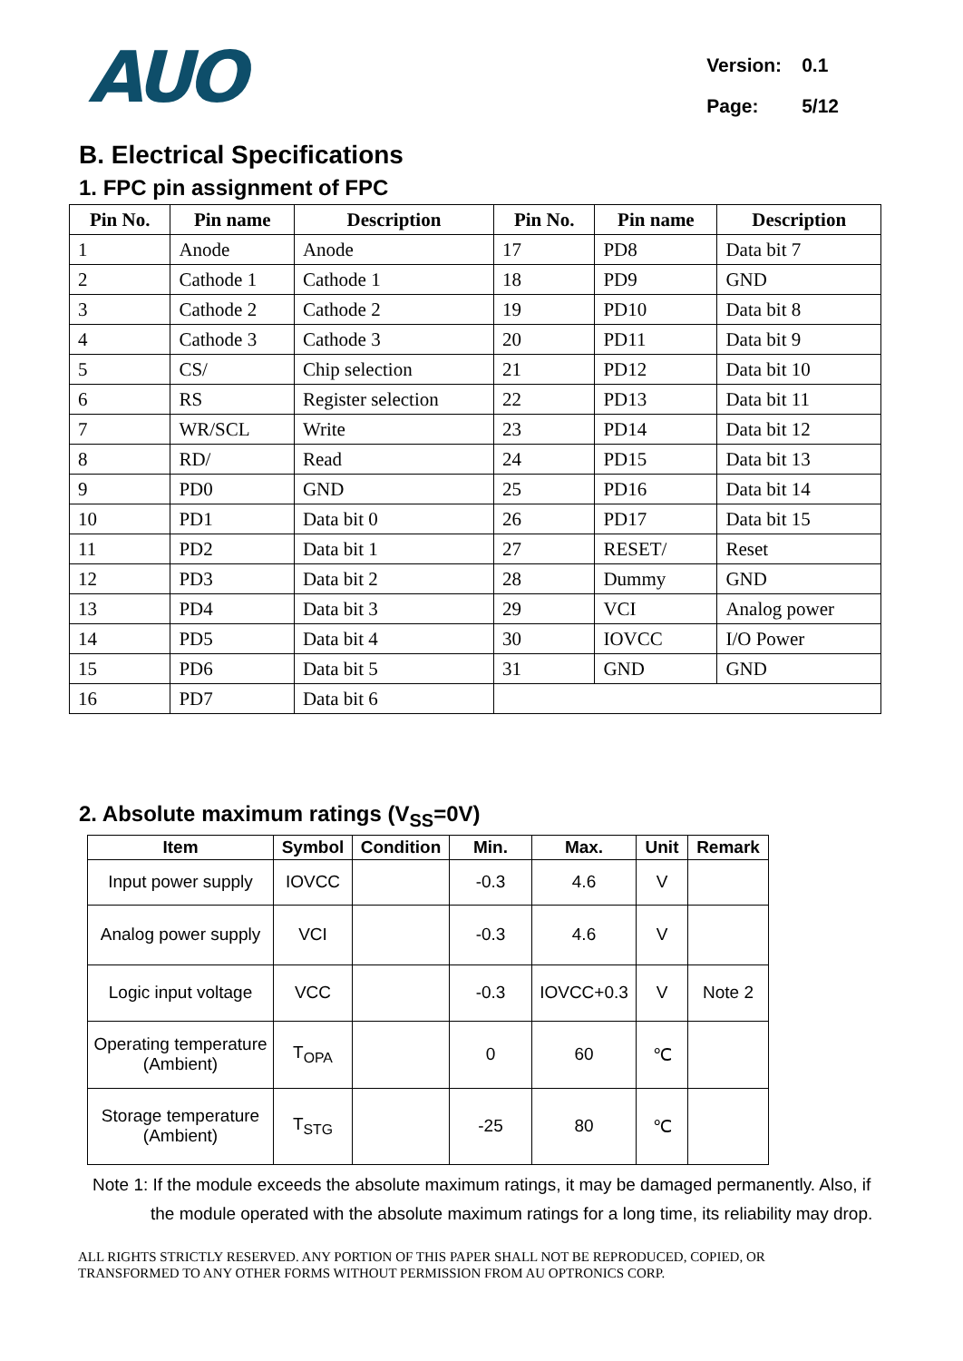AUO
| Version: | 0.1 |
| Page: | 5/12 |
B. Electrical Specifications
1. FPC pin assignment of FPC
| Pin No. | Pin name | Description | Pin No. | Pin name | Description |
| --- | --- | --- | --- | --- | --- |
| 1 | Anode | Anode | 17 | PD8 | Data bit 7 |
| 2 | Cathode 1 | Cathode 1 | 18 | PD9 | GND |
| 3 | Cathode 2 | Cathode 2 | 19 | PD10 | Data bit 8 |
| 4 | Cathode 3 | Cathode 3 | 20 | PD11 | Data bit 9 |
| 5 | CS/ | Chip selection | 21 | PD12 | Data bit 10 |
| 6 | RS | Register selection | 22 | PD13 | Data bit 11 |
| 7 | WR/SCL | Write | 23 | PD14 | Data bit 12 |
| 8 | RD/ | Read | 24 | PD15 | Data bit 13 |
| 9 | PD0 | GND | 25 | PD16 | Data bit 14 |
| 10 | PD1 | Data bit 0 | 26 | PD17 | Data bit 15 |
| 11 | PD2 | Data bit 1 | 27 | RESET/ | Reset |
| 12 | PD3 | Data bit 2 | 28 | Dummy | GND |
| 13 | PD4 | Data bit 3 | 29 | VCI | Analog power |
| 14 | PD5 | Data bit 4 | 30 | IOVCC | I/O Power |
| 15 | PD6 | Data bit 5 | 31 | GND | GND |
| 16 | PD7 | Data bit 6 | | | |
2. Absolute maximum ratings (V<sub>SS</sub>=0V)
| Item | Symbol | Condition | Min. | Max. | Unit | Remark |
| --- | --- | --- | --- | --- | --- | --- |
| Input power supply | IOVCC | | -0.3 | 4.6 | V | |
| Analog power supply | VCI | | -0.3 | 4.6 | V | |
| Logic input voltage | VCC | | -0.3 | IOVCC+0.3 | V | Note 2 |
| Operating temperature (Ambient) | T<sub>OPA</sub> | | 0 | 60 | ℃ | |
| Storage temperature (Ambient) | T<sub>STG</sub> | | -25 | 80 | ℃ | |
Note 1: If the module exceeds the absolute maximum ratings, it may be damaged permanently. Also, if the module operated with the absolute maximum ratings for a long time, its reliability may drop.
ALL RIGHTS STRICTLY RESERVED. ANY PORTION OF THIS PAPER SHALL NOT BE REPRODUCED, COPIED, OR
TRANSFORMED TO ANY OTHER FORMS WITHOUT PERMISSION FROM AU OPTRONICS CORP.